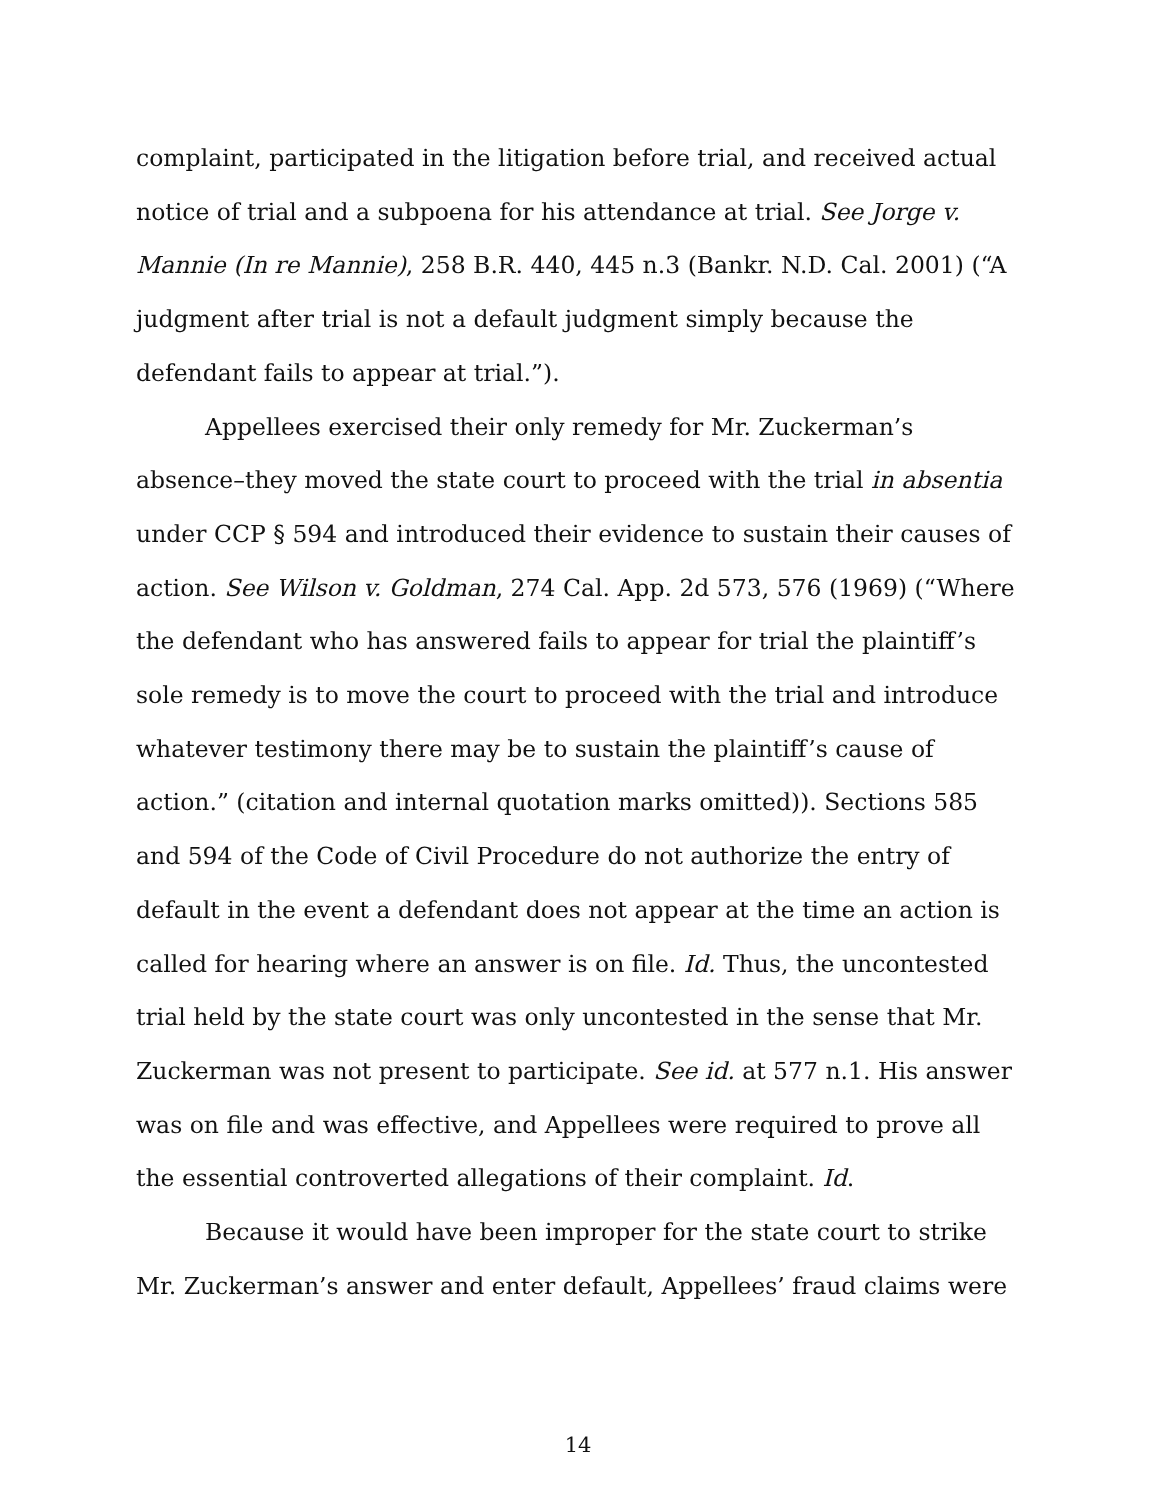complaint, participated in the litigation before trial, and received actual notice of trial and a subpoena for his attendance at trial. See Jorge v. Mannie (In re Mannie), 258 B.R. 440, 445 n.3 (Bankr. N.D. Cal. 2001) (“A judgment after trial is not a default judgment simply because the defendant fails to appear at trial.”).
Appellees exercised their only remedy for Mr. Zuckerman’s absence–they moved the state court to proceed with the trial in absentia under CCP § 594 and introduced their evidence to sustain their causes of action. See Wilson v. Goldman, 274 Cal. App. 2d 573, 576 (1969) (“Where the defendant who has answered fails to appear for trial the plaintiff’s sole remedy is to move the court to proceed with the trial and introduce whatever testimony there may be to sustain the plaintiff’s cause of action.” (citation and internal quotation marks omitted)). Sections 585 and 594 of the Code of Civil Procedure do not authorize the entry of default in the event a defendant does not appear at the time an action is called for hearing where an answer is on file. Id. Thus, the uncontested trial held by the state court was only uncontested in the sense that Mr. Zuckerman was not present to participate. See id. at 577 n.1. His answer was on file and was effective, and Appellees were required to prove all the essential controverted allegations of their complaint. Id.
Because it would have been improper for the state court to strike Mr. Zuckerman’s answer and enter default, Appellees’ fraud claims were
14